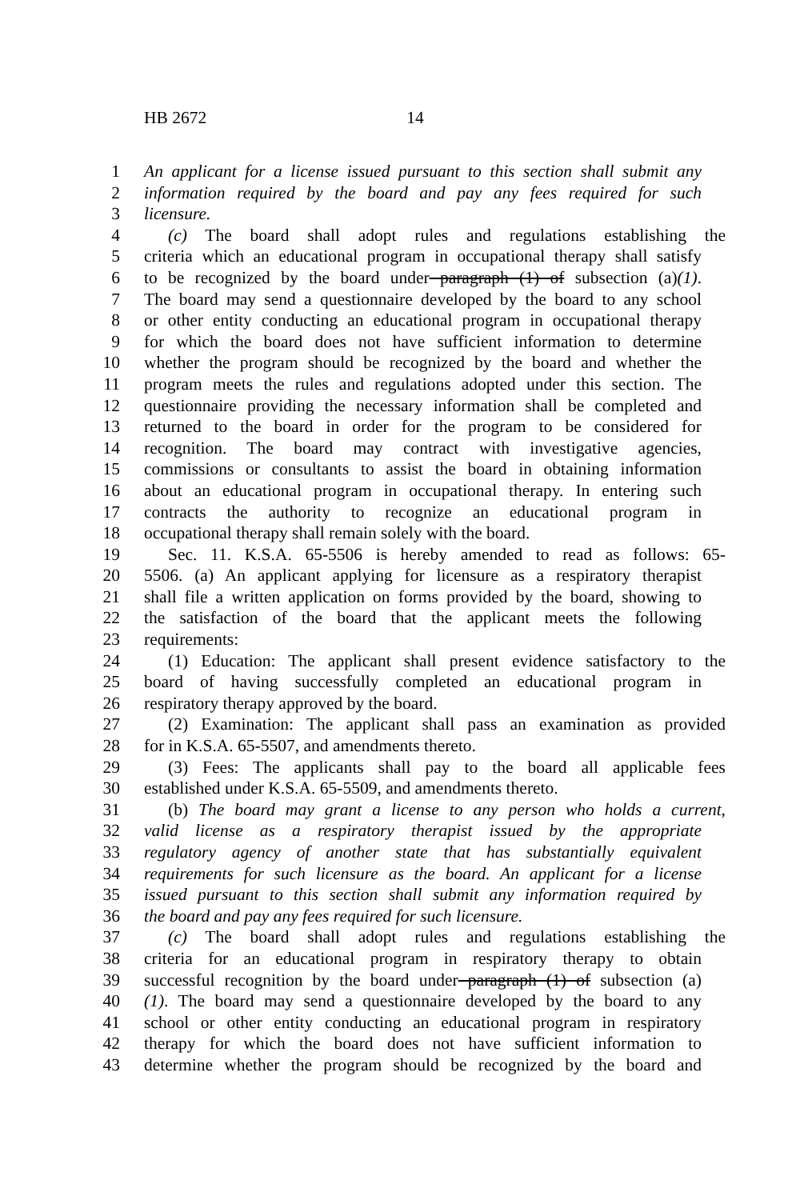HB 2672 14
1 An applicant for a license issued pursuant to this section shall submit any
2 information required by the board and pay any fees required for such
3 licensure.
4 (c) The board shall adopt rules and regulations establishing the
5 criteria which an educational program in occupational therapy shall satisfy
6 to be recognized by the board under paragraph (1) of subsection (a)(1).
7 The board may send a questionnaire developed by the board to any school
8 or other entity conducting an educational program in occupational therapy
9 for which the board does not have sufficient information to determine
10 whether the program should be recognized by the board and whether the
11 program meets the rules and regulations adopted under this section. The
12 questionnaire providing the necessary information shall be completed and
13 returned to the board in order for the program to be considered for
14 recognition. The board may contract with investigative agencies,
15 commissions or consultants to assist the board in obtaining information
16 about an educational program in occupational therapy. In entering such
17 contracts the authority to recognize an educational program in
18 occupational therapy shall remain solely with the board.
19 Sec. 11. K.S.A. 65-5506 is hereby amended to read as follows: 65-
20 5506. (a) An applicant applying for licensure as a respiratory therapist
21 shall file a written application on forms provided by the board, showing to
22 the satisfaction of the board that the applicant meets the following
23 requirements:
24 (1) Education: The applicant shall present evidence satisfactory to the
25 board of having successfully completed an educational program in
26 respiratory therapy approved by the board.
27 (2) Examination: The applicant shall pass an examination as provided
28 for in K.S.A. 65-5507, and amendments thereto.
29 (3) Fees: The applicants shall pay to the board all applicable fees
30 established under K.S.A. 65-5509, and amendments thereto.
31 (b) The board may grant a license to any person who holds a current,
32 valid license as a respiratory therapist issued by the appropriate
33 regulatory agency of another state that has substantially equivalent
34 requirements for such licensure as the board. An applicant for a license
35 issued pursuant to this section shall submit any information required by
36 the board and pay any fees required for such licensure.
37 (c) The board shall adopt rules and regulations establishing the
38 criteria for an educational program in respiratory therapy to obtain
39 successful recognition by the board under paragraph (1) of subsection (a)
40 (1). The board may send a questionnaire developed by the board to any
41 school or other entity conducting an educational program in respiratory
42 therapy for which the board does not have sufficient information to
43 determine whether the program should be recognized by the board and